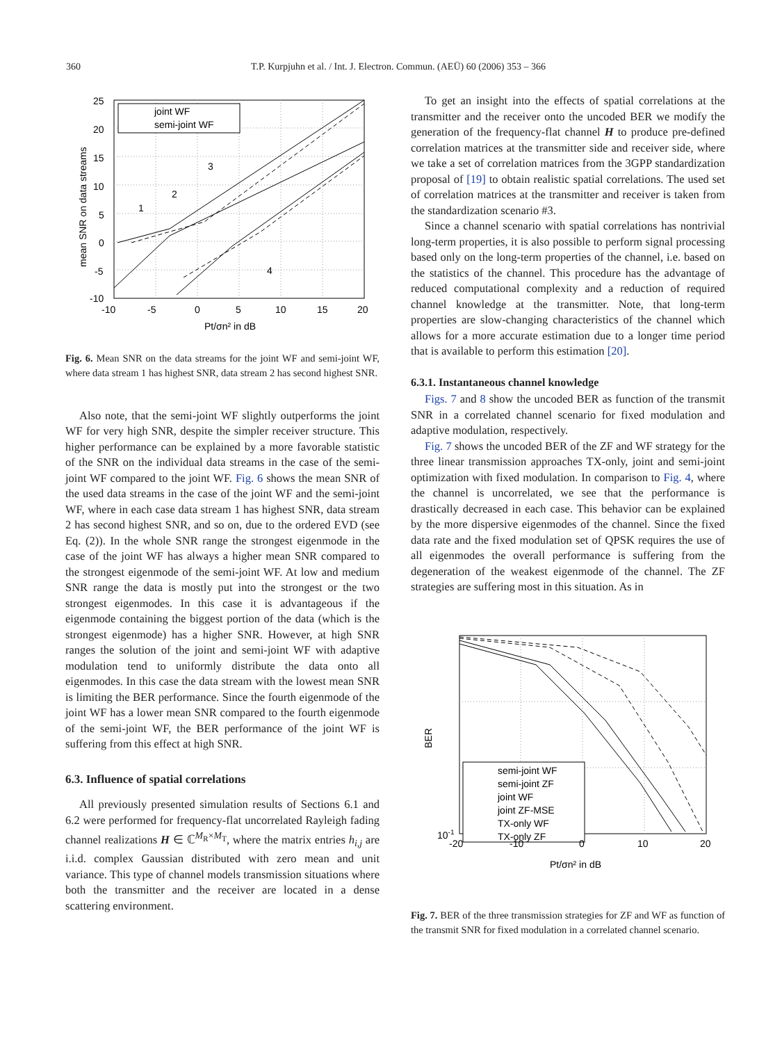360 T.P. Kurpjuhn et al. / Int. J. Electron. Commun. (AEÜ) 60 (2006) 353 – 366
joint WF
semi-joint WF
25
20
15
10
5
0
-5
-10
-10
-5
0
5
10
15
20
Pt/σn² in dB
mean SNR on data streams
1
2
3
4
Fig. 6. Mean SNR on the data streams for the joint WF and semi-joint WF, where data stream 1 has highest SNR, data stream 2 has second highest SNR.
Also note, that the semi-joint WF slightly outperforms the joint WF for very high SNR, despite the simpler receiver structure. This higher performance can be explained by a more favorable statistic of the SNR on the individual data streams in the case of the semi-joint WF compared to the joint WF. Fig. 6 shows the mean SNR of the used data streams in the case of the joint WF and the semi-joint WF, where in each case data stream 1 has highest SNR, data stream 2 has second highest SNR, and so on, due to the ordered EVD (see Eq. (2)). In the whole SNR range the strongest eigenmode in the case of the joint WF has always a higher mean SNR compared to the strongest eigenmode of the semi-joint WF. At low and medium SNR range the data is mostly put into the strongest or the two strongest eigenmodes. In this case it is advantageous if the eigenmode containing the biggest portion of the data (which is the strongest eigenmode) has a higher SNR. However, at high SNR ranges the solution of the joint and semi-joint WF with adaptive modulation tend to uniformly distribute the data onto all eigenmodes. In this case the data stream with the lowest mean SNR is limiting the BER performance. Since the fourth eigenmode of the joint WF has a lower mean SNR compared to the fourth eigenmode of the semi-joint WF, the BER performance of the joint WF is suffering from this effect at high SNR.
6.3. Influence of spatial correlations
All previously presented simulation results of Sections 6.1 and 6.2 were performed for frequency-flat uncorrelated Rayleigh fading channel realizations H ∈ ℂ<sup>M<sub>R</sub>×M<sub>T</sub></sup>, where the matrix entries h<sub>i,j</sub> are i.i.d. complex Gaussian distributed with zero mean and unit variance. This type of channel models transmission situations where both the transmitter and the receiver are located in a dense scattering environment.
To get an insight into the effects of spatial correlations at the transmitter and the receiver onto the uncoded BER we modify the generation of the frequency-flat channel H to produce pre-defined correlation matrices at the transmitter side and receiver side, where we take a set of correlation matrices from the 3GPP standardization proposal of [19] to obtain realistic spatial correlations. The used set of correlation matrices at the transmitter and receiver is taken from the standardization scenario #3.
Since a channel scenario with spatial correlations has nontrivial long-term properties, it is also possible to perform signal processing based only on the long-term properties of the channel, i.e. based on the statistics of the channel. This procedure has the advantage of reduced computational complexity and a reduction of required channel knowledge at the transmitter. Note, that long-term properties are slow-changing characteristics of the channel which allows for a more accurate estimation due to a longer time period that is available to perform this estimation [20].
6.3.1. Instantaneous channel knowledge
Figs. 7 and 8 show the uncoded BER as function of the transmit SNR in a correlated channel scenario for fixed modulation and adaptive modulation, respectively.
Fig. 7 shows the uncoded BER of the ZF and WF strategy for the three linear transmission approaches TX-only, joint and semi-joint optimization with fixed modulation. In comparison to Fig. 4, where the channel is uncorrelated, we see that the performance is drastically decreased in each case. This behavior can be explained by the more dispersive eigenmodes of the channel. Since the fixed data rate and the fixed modulation set of QPSK requires the use of all eigenmodes the overall performance is suffering from the degeneration of the weakest eigenmode of the channel. The ZF strategies are suffering most in this situation. As in
semi-joint WF
semi-joint ZF
joint WF
joint ZF-MSE
TX-only WF
TX-only ZF
10-1
-20
-10
0
10
20
Pt/σn² in dB
BER
Fig. 7. BER of the three transmission strategies for ZF and WF as function of the transmit SNR for fixed modulation in a correlated channel scenario.